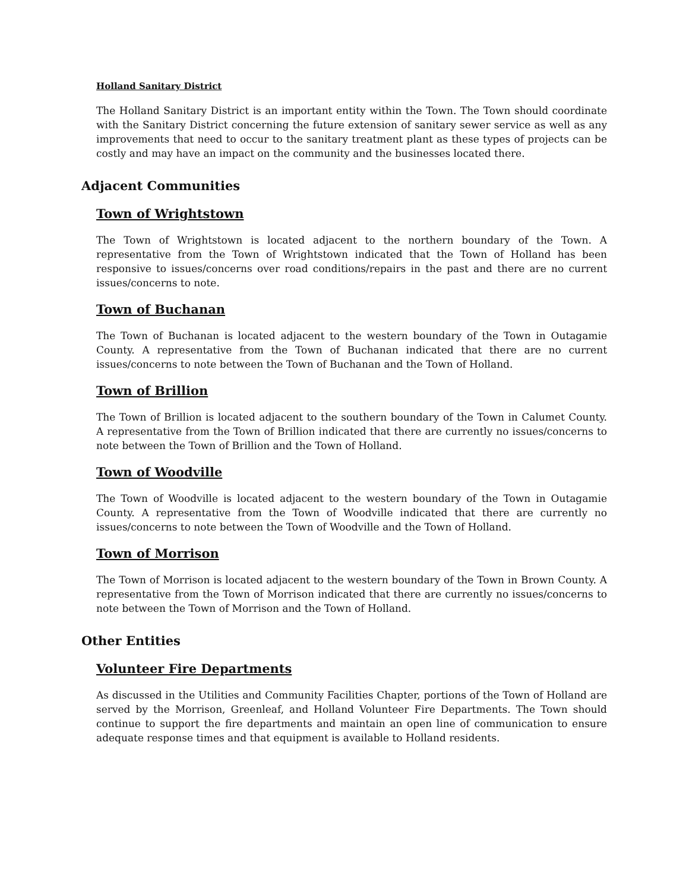Holland Sanitary District
The Holland Sanitary District is an important entity within the Town. The Town should coordinate with the Sanitary District concerning the future extension of sanitary sewer service as well as any improvements that need to occur to the sanitary treatment plant as these types of projects can be costly and may have an impact on the community and the businesses located there.
Adjacent Communities
Town of Wrightstown
The Town of Wrightstown is located adjacent to the northern boundary of the Town. A representative from the Town of Wrightstown indicated that the Town of Holland has been responsive to issues/concerns over road conditions/repairs in the past and there are no current issues/concerns to note.
Town of Buchanan
The Town of Buchanan is located adjacent to the western boundary of the Town in Outagamie County. A representative from the Town of Buchanan indicated that there are no current issues/concerns to note between the Town of Buchanan and the Town of Holland.
Town of Brillion
The Town of Brillion is located adjacent to the southern boundary of the Town in Calumet County. A representative from the Town of Brillion indicated that there are currently no issues/concerns to note between the Town of Brillion and the Town of Holland.
Town of Woodville
The Town of Woodville is located adjacent to the western boundary of the Town in Outagamie County. A representative from the Town of Woodville indicated that there are currently no issues/concerns to note between the Town of Woodville and the Town of Holland.
Town of Morrison
The Town of Morrison is located adjacent to the western boundary of the Town in Brown County. A representative from the Town of Morrison indicated that there are currently no issues/concerns to note between the Town of Morrison and the Town of Holland.
Other Entities
Volunteer Fire Departments
As discussed in the Utilities and Community Facilities Chapter, portions of the Town of Holland are served by the Morrison, Greenleaf, and Holland Volunteer Fire Departments. The Town should continue to support the fire departments and maintain an open line of communication to ensure adequate response times and that equipment is available to Holland residents.